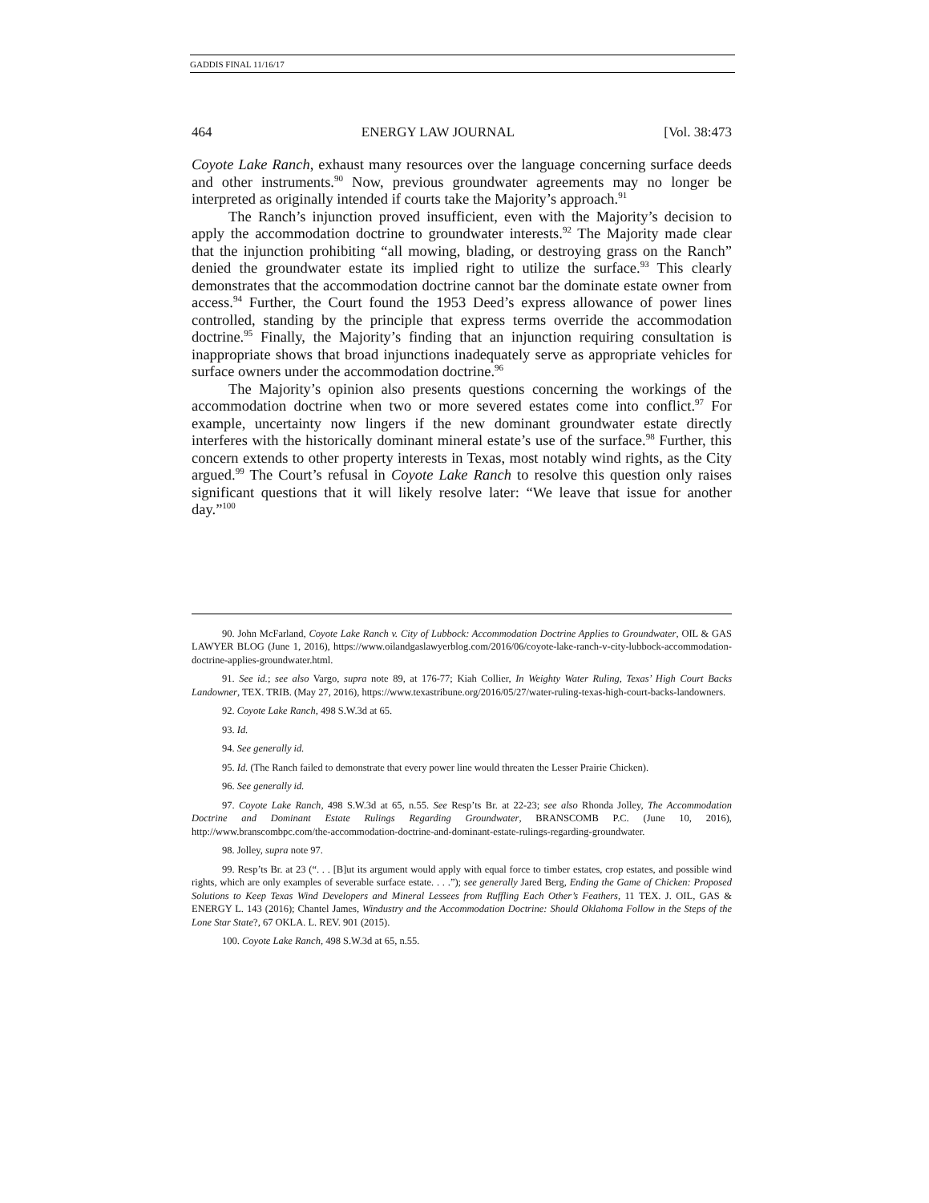GADDIS FINAL 11/16/17
464 ENERGY LAW JOURNAL [Vol. 38:473
Coyote Lake Ranch, exhaust many resources over the language concerning surface deeds and other instruments.<sup>90</sup> Now, previous groundwater agreements may no longer be interpreted as originally intended if courts take the Majority’s approach.<sup>91</sup>
The Ranch’s injunction proved insufficient, even with the Majority’s decision to apply the accommodation doctrine to groundwater interests.<sup>92</sup> The Majority made clear that the injunction prohibiting “all mowing, blading, or destroying grass on the Ranch” denied the groundwater estate its implied right to utilize the surface.<sup>93</sup> This clearly demonstrates that the accommodation doctrine cannot bar the dominate estate owner from access.<sup>94</sup> Further, the Court found the 1953 Deed’s express allowance of power lines controlled, standing by the principle that express terms override the accommodation doctrine.<sup>95</sup> Finally, the Majority’s finding that an injunction requiring consultation is inappropriate shows that broad injunctions inadequately serve as appropriate vehicles for surface owners under the accommodation doctrine.<sup>96</sup>
The Majority’s opinion also presents questions concerning the workings of the accommodation doctrine when two or more severed estates come into conflict.<sup>97</sup> For example, uncertainty now lingers if the new dominant groundwater estate directly interferes with the historically dominant mineral estate’s use of the surface.<sup>98</sup> Further, this concern extends to other property interests in Texas, most notably wind rights, as the City argued.<sup>99</sup> The Court’s refusal in Coyote Lake Ranch to resolve this question only raises significant questions that it will likely resolve later: “We leave that issue for another day.”<sup>100</sup>
90. John McFarland, Coyote Lake Ranch v. City of Lubbock: Accommodation Doctrine Applies to Groundwater, OIL & GAS LAWYER BLOG (June 1, 2016), https://www.oilandgaslawyerblog.com/2016/06/coyote-lake-ranch-v-city-lubbock-accommodation-doctrine-applies-groundwater.html.
91. See id.; see also Vargo, supra note 89, at 176-77; Kiah Collier, In Weighty Water Ruling, Texas’ High Court Backs Landowner, TEX. TRIB. (May 27, 2016), https://www.texastribune.org/2016/05/27/water-ruling-texas-high-court-backs-landowners.
92. Coyote Lake Ranch, 498 S.W.3d at 65.
93. Id.
94. See generally id.
95. Id. (The Ranch failed to demonstrate that every power line would threaten the Lesser Prairie Chicken).
96. See generally id.
97. Coyote Lake Ranch, 498 S.W.3d at 65, n.55. See Resp’ts Br. at 22-23; see also Rhonda Jolley, The Accommodation Doctrine and Dominant Estate Rulings Regarding Groundwater, BRANSCOMB P.C. (June 10, 2016), http://www.branscombpc.com/the-accommodation-doctrine-and-dominant-estate-rulings-regarding-groundwater.
98. Jolley, supra note 97.
99. Resp’ts Br. at 23 (“. . . [B]ut its argument would apply with equal force to timber estates, crop estates, and possible wind rights, which are only examples of severable surface estate. . . .”); see generally Jared Berg, Ending the Game of Chicken: Proposed Solutions to Keep Texas Wind Developers and Mineral Lessees from Ruffling Each Other’s Feathers, 11 TEX. J. OIL, GAS & ENERGY L. 143 (2016); Chantel James, Windustry and the Accommodation Doctrine: Should Oklahoma Follow in the Steps of the Lone Star State?, 67 OKLA. L. REV. 901 (2015).
100. Coyote Lake Ranch, 498 S.W.3d at 65, n.55.